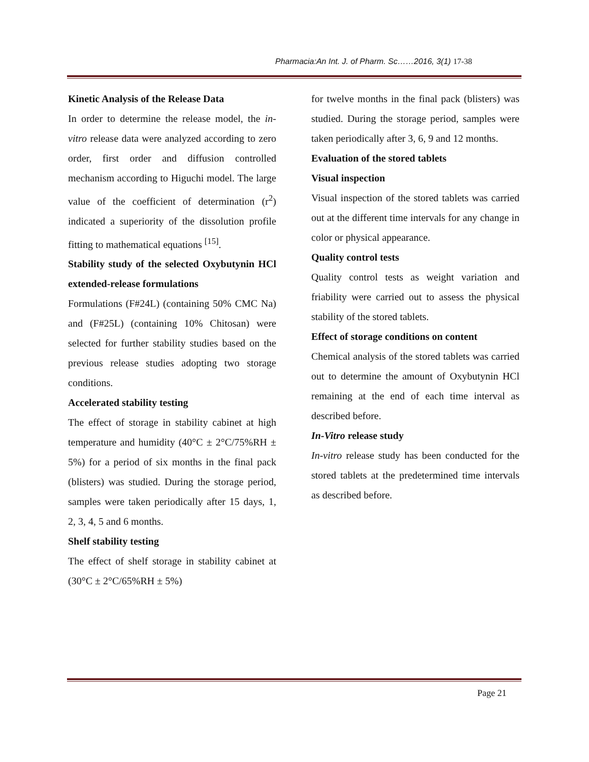Pharmacia:An Int. J. of Pharm. Sc……2016, 3(1) 17-38
Kinetic Analysis of the Release Data
In order to determine the release model, the in-vitro release data were analyzed according to zero order, first order and diffusion controlled mechanism according to Higuchi model. The large value of the coefficient of determination (r<sup>2</sup>) indicated a superiority of the dissolution profile fitting to mathematical equations <sup>[15]</sup>.
Stability study of the selected Oxybutynin HCl extended-release formulations
Formulations (F#24L) (containing 50% CMC Na) and (F#25L) (containing 10% Chitosan) were selected for further stability studies based on the previous release studies adopting two storage conditions.
Accelerated stability testing
The effect of storage in stability cabinet at high temperature and humidity (40°C ± 2°C/75%RH ± 5%) for a period of six months in the final pack (blisters) was studied. During the storage period, samples were taken periodically after 15 days, 1, 2, 3, 4, 5 and 6 months.
Shelf stability testing
The effect of shelf storage in stability cabinet at (30°C ± 2°C/65%RH ± 5%)
for twelve months in the final pack (blisters) was studied. During the storage period, samples were taken periodically after 3, 6, 9 and 12 months.
Evaluation of the stored tablets
Visual inspection
Visual inspection of the stored tablets was carried out at the different time intervals for any change in color or physical appearance.
Quality control tests
Quality control tests as weight variation and friability were carried out to assess the physical stability of the stored tablets.
Effect of storage conditions on content
Chemical analysis of the stored tablets was carried out to determine the amount of Oxybutynin HCl remaining at the end of each time interval as described before.
In-Vitro release study
In-vitro release study has been conducted for the stored tablets at the predetermined time intervals as described before.
Page 21